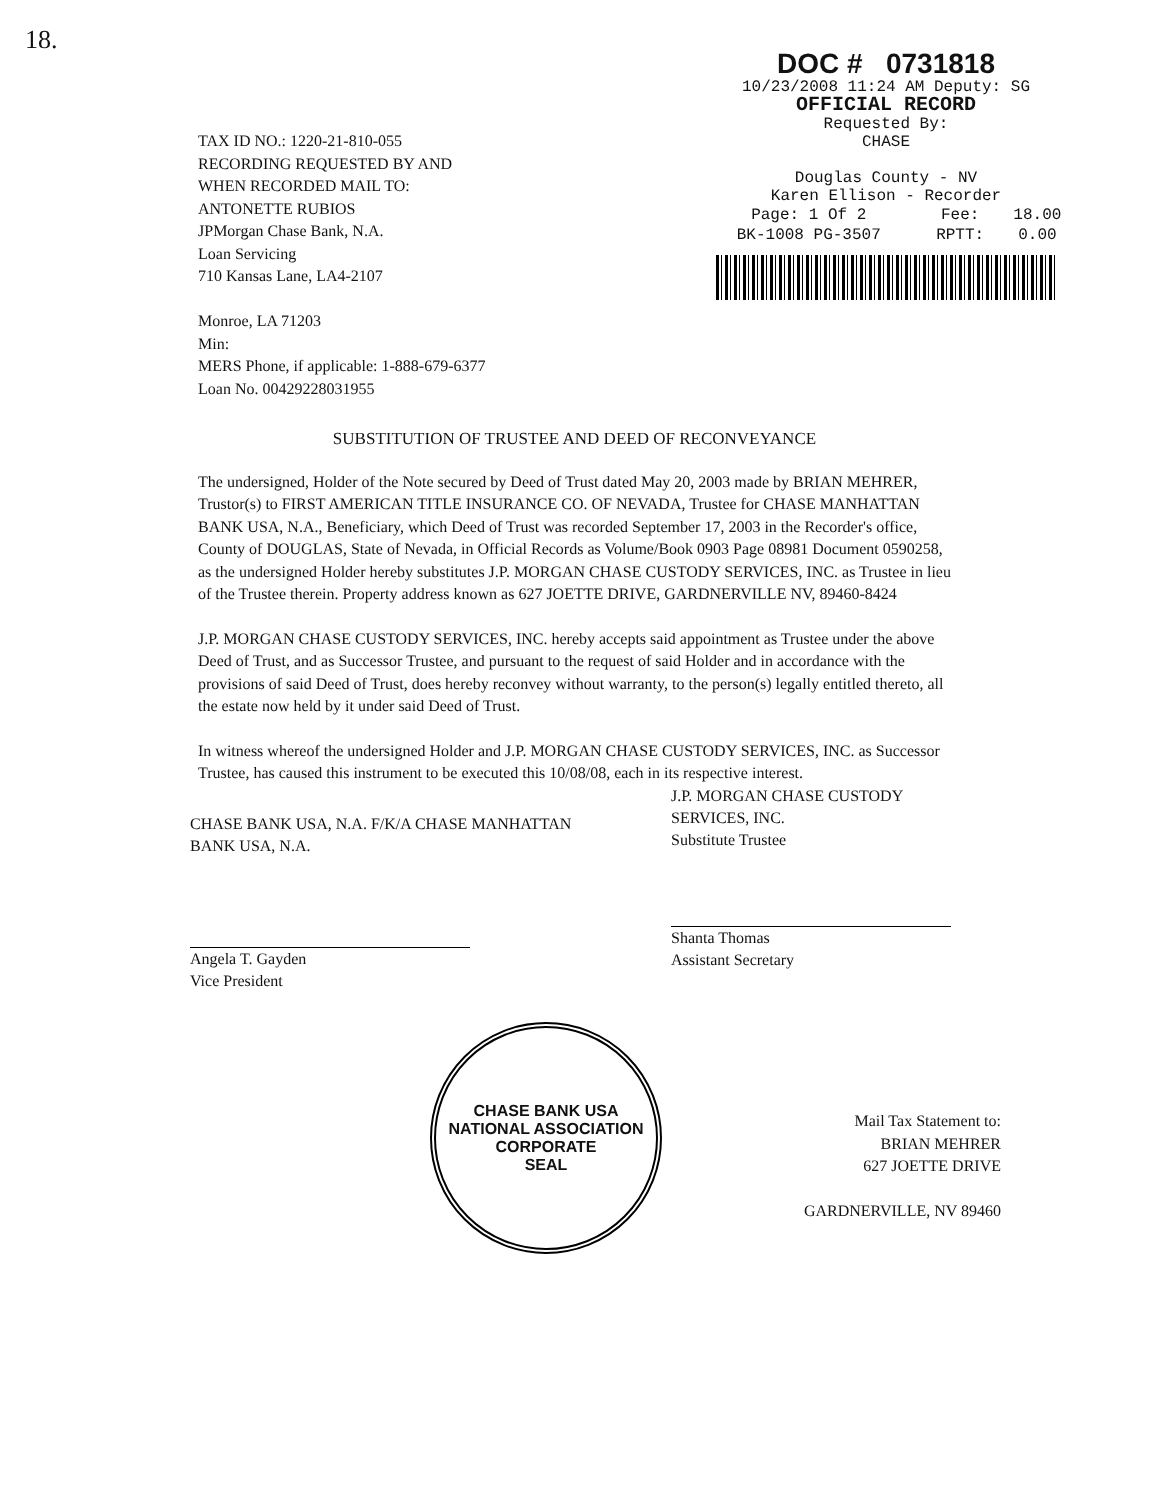18.
TAX ID NO.: 1220-21-810-055
RECORDING REQUESTED BY AND
WHEN RECORDED MAIL TO:
ANTONETTE RUBIOS
JPMorgan Chase Bank, N.A.
Loan Servicing
710 Kansas Lane, LA4-2107
Monroe, LA 71203
Min:
MERS Phone, if applicable: 1-888-679-6377
Loan No. 00429228031955
DOC # 0731818
10/23/2008 11:24 AM Deputy: SG
OFFICIAL RECORD
Requested By:
CHASE
Douglas County - NV
Karen Ellison - Recorder
| Page: 1 Of 2 | Fee: | 18.00 |
| BK-1008 PG-3507 | RPTT: | 0.00 |
SUBSTITUTION OF TRUSTEE AND DEED OF RECONVEYANCE
The undersigned, Holder of the Note secured by Deed of Trust dated May 20, 2003 made by BRIAN MEHRER, Trustor(s) to FIRST AMERICAN TITLE INSURANCE CO. OF NEVADA, Trustee for CHASE MANHATTAN BANK USA, N.A., Beneficiary, which Deed of Trust was recorded September 17, 2003 in the Recorder's office, County of DOUGLAS, State of Nevada, in Official Records as Volume/Book 0903 Page 08981 Document 0590258, as the undersigned Holder hereby substitutes J.P. MORGAN CHASE CUSTODY SERVICES, INC. as Trustee in lieu of the Trustee therein. Property address known as 627 JOETTE DRIVE, GARDNERVILLE NV, 89460-8424
J.P. MORGAN CHASE CUSTODY SERVICES, INC. hereby accepts said appointment as Trustee under the above Deed of Trust, and as Successor Trustee, and pursuant to the request of said Holder and in accordance with the provisions of said Deed of Trust, does hereby reconvey without warranty, to the person(s) legally entitled thereto, all the estate now held by it under said Deed of Trust.
In witness whereof the undersigned Holder and J.P. MORGAN CHASE CUSTODY SERVICES, INC. as Successor Trustee, has caused this instrument to be executed this 10/08/08, each in its respective interest.
CHASE BANK USA, N.A. F/K/A CHASE MANHATTAN
BANK USA, N.A.
Angela T. Gayden
Vice President
J.P. MORGAN CHASE CUSTODY
SERVICES, INC.
Substitute Trustee
Shanta Thomas
Assistant Secretary
CHASE BANK USA NATIONAL ASSOCIATION
CORPORATE
SEAL
Mail Tax Statement to:
BRIAN MEHRER
627 JOETTE DRIVE
GARDNERVILLE, NV 89460